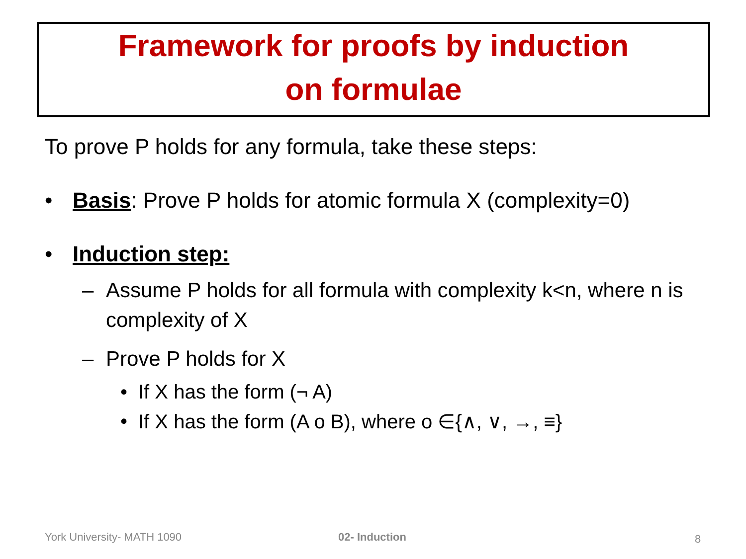Framework for proofs by induction
on formulae
To prove P holds for any formula, take these steps:
• Basis: Prove P holds for atomic formula X (complexity=0)
• Induction step:
– Assume P holds for all formula with complexity k<n, where n is complexity of X
– Prove P holds for X
• If X has the form (¬ A)
• If X has the form (A o B), where o ∈{∧, ∨, →, ≡}
York University- MATH 1090 02- Induction 8